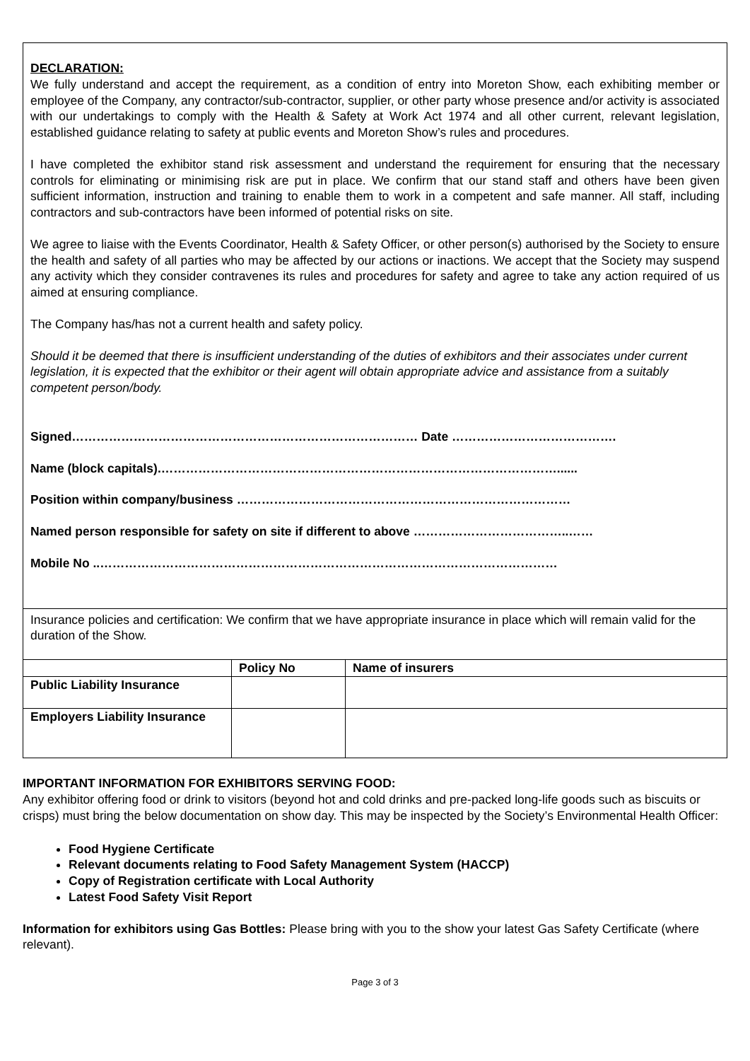DECLARATION:
We fully understand and accept the requirement, as a condition of entry into Moreton Show, each exhibiting member or employee of the Company, any contractor/sub-contractor, supplier, or other party whose presence and/or activity is associated with our undertakings to comply with the Health & Safety at Work Act 1974 and all other current, relevant legislation, established guidance relating to safety at public events and Moreton Show’s rules and procedures.
I have completed the exhibitor stand risk assessment and understand the requirement for ensuring that the necessary controls for eliminating or minimising risk are put in place. We confirm that our stand staff and others have been given sufficient information, instruction and training to enable them to work in a competent and safe manner. All staff, including contractors and sub-contractors have been informed of potential risks on site.
We agree to liaise with the Events Coordinator, Health & Safety Officer, or other person(s) authorised by the Society to ensure the health and safety of all parties who may be affected by our actions or inactions. We accept that the Society may suspend any activity which they consider contravenes its rules and procedures for safety and agree to take any action required of us aimed at ensuring compliance.
The Company has/has not a current health and safety policy.
Should it be deemed that there is insufficient understanding of the duties of exhibitors and their associates under current legislation, it is expected that the exhibitor or their agent will obtain appropriate advice and assistance from a suitably competent person/body.
Signed………………………………………………………………………… Date ………………………………….
Name (block capitals).……………………………………………………………………………………......
Position within company/business ………………………………………………………………………
Named person responsible for safety on site if different to above ………………………………..……
Mobile No ..…………………………………………………………………………………………………
Insurance policies and certification: We confirm that we have appropriate insurance in place which will remain valid for the duration of the Show.
| | Policy No | Name of insurers |
| --- | --- | --- |
| Public Liability Insurance | | |
| Employers Liability Insurance | | |
IMPORTANT INFORMATION FOR EXHIBITORS SERVING FOOD:
Any exhibitor offering food or drink to visitors (beyond hot and cold drinks and pre-packed long-life goods such as biscuits or crisps) must bring the below documentation on show day. This may be inspected by the Society’s Environmental Health Officer:
Food Hygiene Certificate
Relevant documents relating to Food Safety Management System (HACCP)
Copy of Registration certificate with Local Authority
Latest Food Safety Visit Report
Information for exhibitors using Gas Bottles: Please bring with you to the show your latest Gas Safety Certificate (where relevant).
Page 3 of 3